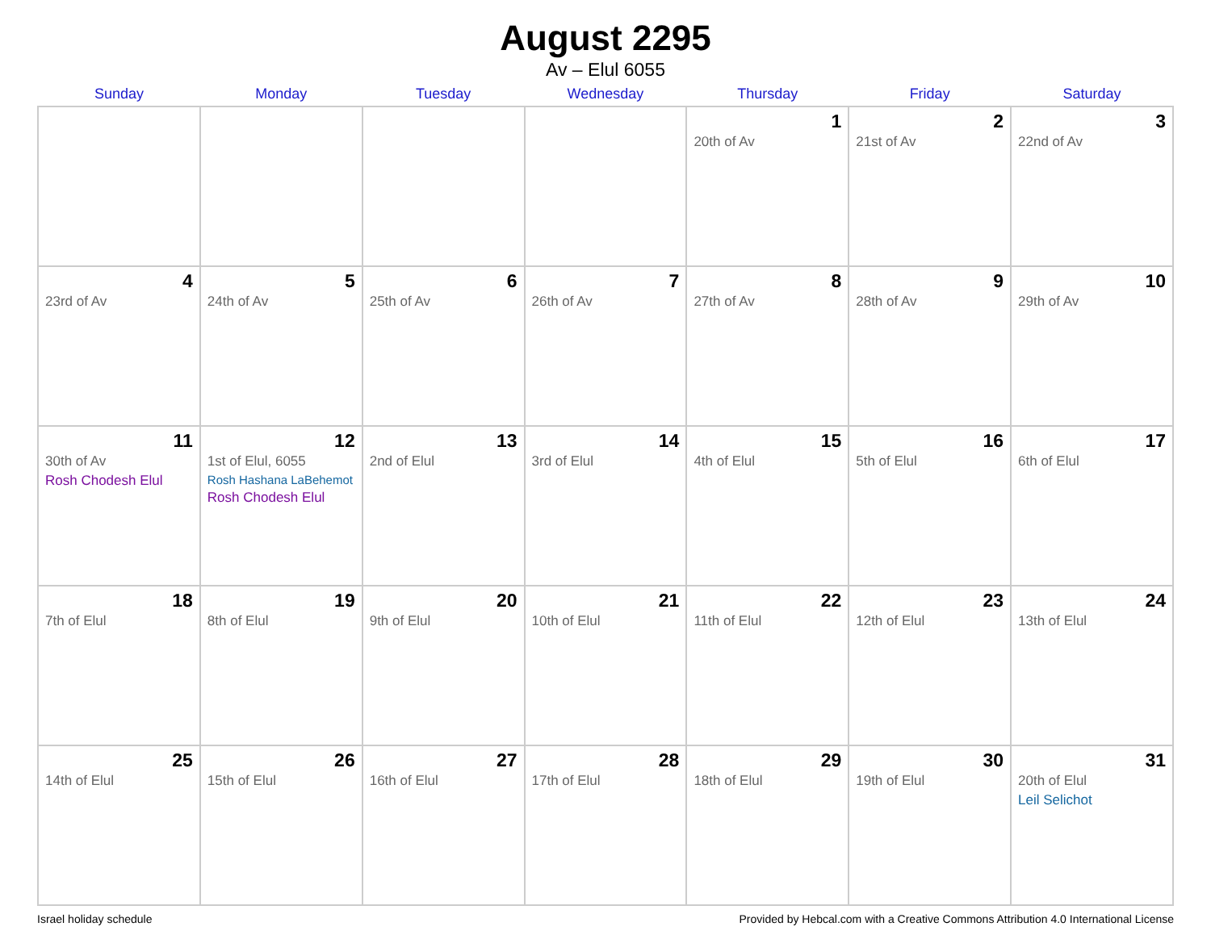August 2295
Av – Elul 6055
| Sunday | Monday | Tuesday | Wednesday | Thursday | Friday | Saturday |
| --- | --- | --- | --- | --- | --- | --- |
| | | | | 1 20th of Av | 2 21st of Av | 3 22nd of Av |
| 4 23rd of Av | 5 24th of Av | 6 25th of Av | 7 26th of Av | 8 27th of Av | 9 28th of Av | 10 29th of Av |
| 11 30th of Av Rosh Chodesh Elul | 12 1st of Elul, 6055 Rosh Hashana LaBehemot Rosh Chodesh Elul | 13 2nd of Elul | 14 3rd of Elul | 15 4th of Elul | 16 5th of Elul | 17 6th of Elul |
| 18 7th of Elul | 19 8th of Elul | 20 9th of Elul | 21 10th of Elul | 22 11th of Elul | 23 12th of Elul | 24 13th of Elul |
| 25 14th of Elul | 26 15th of Elul | 27 16th of Elul | 28 17th of Elul | 29 18th of Elul | 30 19th of Elul | 31 20th of Elul Leil Selichot |
Israel holiday schedule Provided by Hebcal.com with a Creative Commons Attribution 4.0 International License